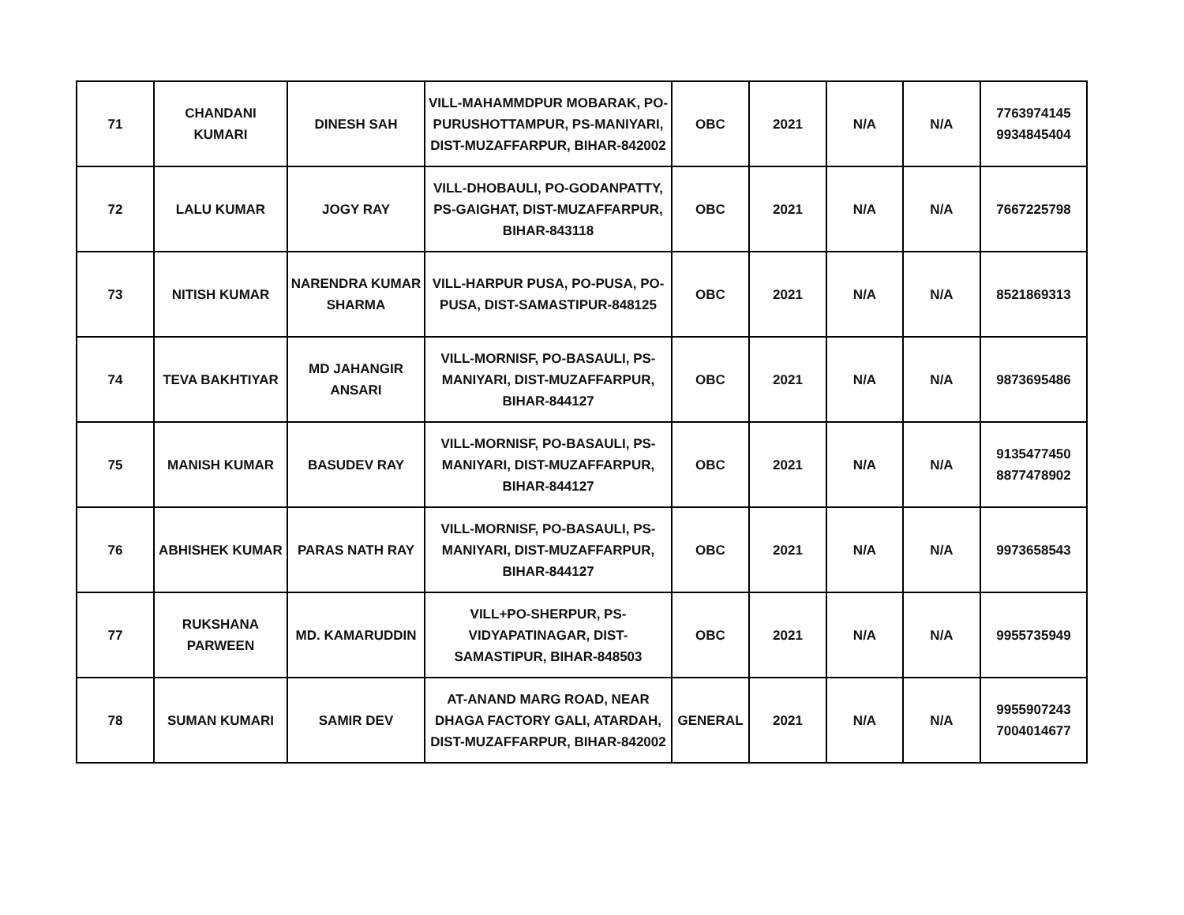| 71 | CHANDANI KUMARI | DINESH SAH | VILL-MAHAMMDPUR MOBARAK, PO-PURUSHOTTAMPUR, PS-MANIYARI, DIST-MUZAFFARPUR, BIHAR-842002 | OBC | 2021 | N/A | N/A | 7763974145 9934845404 |
| 72 | LALU KUMAR | JOGY RAY | VILL-DHOBAULI, PO-GODANPATTY, PS-GAIGHAT, DIST-MUZAFFARPUR, BIHAR-843118 | OBC | 2021 | N/A | N/A | 7667225798 |
| 73 | NITISH KUMAR | NARENDRA KUMAR SHARMA | VILL-HARPUR PUSA, PO-PUSA, PO-PUSA, DIST-SAMASTIPUR-848125 | OBC | 2021 | N/A | N/A | 8521869313 |
| 74 | TEVA BAKHTIYAR | MD JAHANGIR ANSARI | VILL-MORNISF, PO-BASAULI, PS-MANIYARI, DIST-MUZAFFARPUR, BIHAR-844127 | OBC | 2021 | N/A | N/A | 9873695486 |
| 75 | MANISH KUMAR | BASUDEV RAY | VILL-MORNISF, PO-BASAULI, PS-MANIYARI, DIST-MUZAFFARPUR, BIHAR-844127 | OBC | 2021 | N/A | N/A | 9135477450 8877478902 |
| 76 | ABHISHEK KUMAR | PARAS NATH RAY | VILL-MORNISF, PO-BASAULI, PS-MANIYARI, DIST-MUZAFFARPUR, BIHAR-844127 | OBC | 2021 | N/A | N/A | 9973658543 |
| 77 | RUKSHANA PARWEEN | MD. KAMARUDDIN | VILL+PO-SHERPUR, PS-VIDYAPATINAGAR, DIST-SAMASTIPUR, BIHAR-848503 | OBC | 2021 | N/A | N/A | 9955735949 |
| 78 | SUMAN KUMARI | SAMIR DEV | AT-ANAND MARG ROAD, NEAR DHAGA FACTORY GALI, ATARDAH, DIST-MUZAFFARPUR, BIHAR-842002 | GENERAL | 2021 | N/A | N/A | 9955907243 7004014677 |